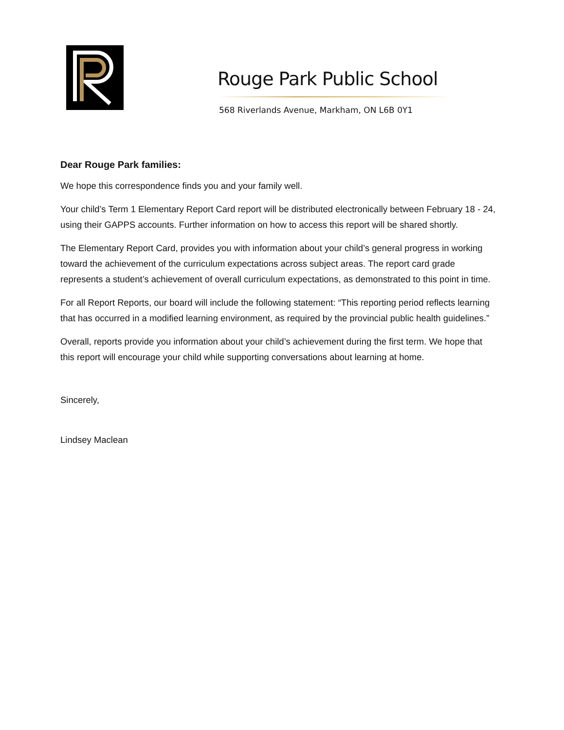Rouge Park Public School
568 Riverlands Avenue, Markham, ON L6B 0Y1
Dear Rouge Park families:
We hope this correspondence finds you and your family well.
Your child’s Term 1 Elementary Report Card report will be distributed electronically between February 18 - 24, using their GAPPS accounts. Further information on how to access this report will be shared shortly.
The Elementary Report Card, provides you with information about your child’s general progress in working toward the achievement of the curriculum expectations across subject areas. The report card grade represents a student’s achievement of overall curriculum expectations, as demonstrated to this point in time.
For all Report Reports, our board will include the following statement: “This reporting period reflects learning that has occurred in a modified learning environment, as required by the provincial public health guidelines.”
Overall, reports provide you information about your child’s achievement during the first term. We hope that this report will encourage your child while supporting conversations about learning at home.
Sincerely,
Lindsey Maclean